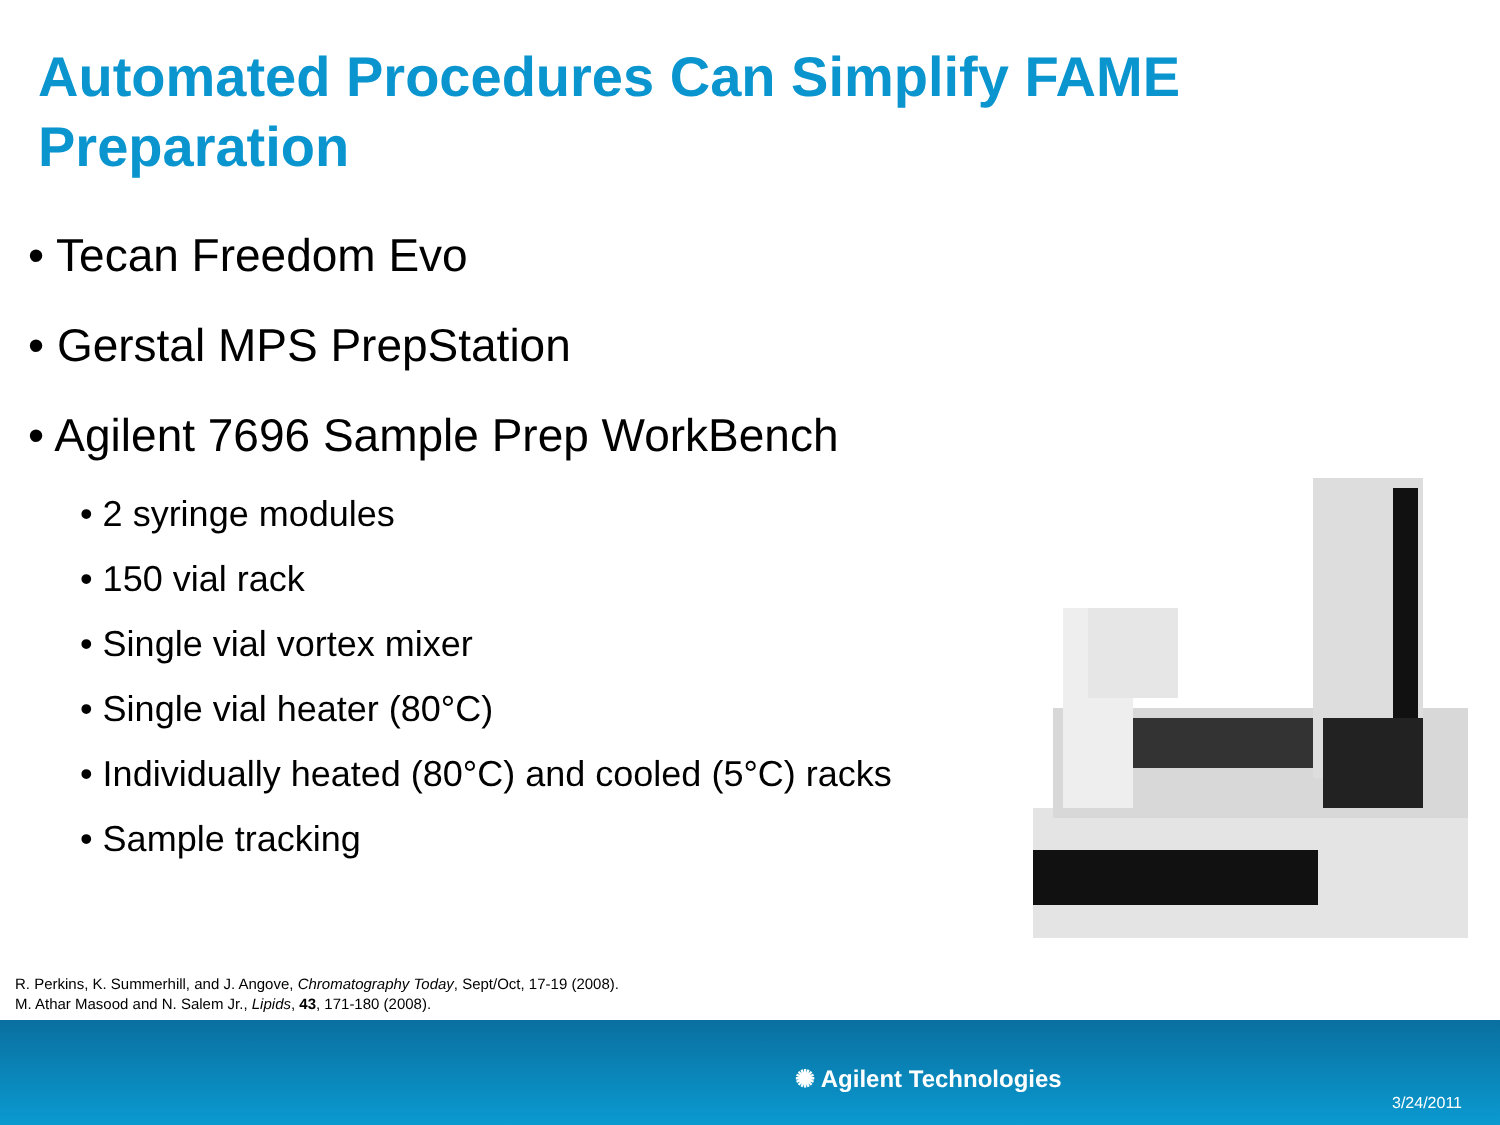Automated Procedures Can Simplify FAME Preparation
• Tecan Freedom Evo
• Gerstal MPS PrepStation
• Agilent 7696 Sample Prep WorkBench
• 2 syringe modules
• 150 vial rack
• Single vial vortex mixer
• Single vial heater (80°C)
• Individually heated (80°C) and cooled (5°C) racks
• Sample tracking
R. Perkins, K. Summerhill, and J. Angove, Chromatography Today, Sept/Oct, 17-19 (2008).
M. Athar Masood and N. Salem Jr., Lipids, 43, 171-180 (2008).
✺ Agilent Technologies
3/24/2011